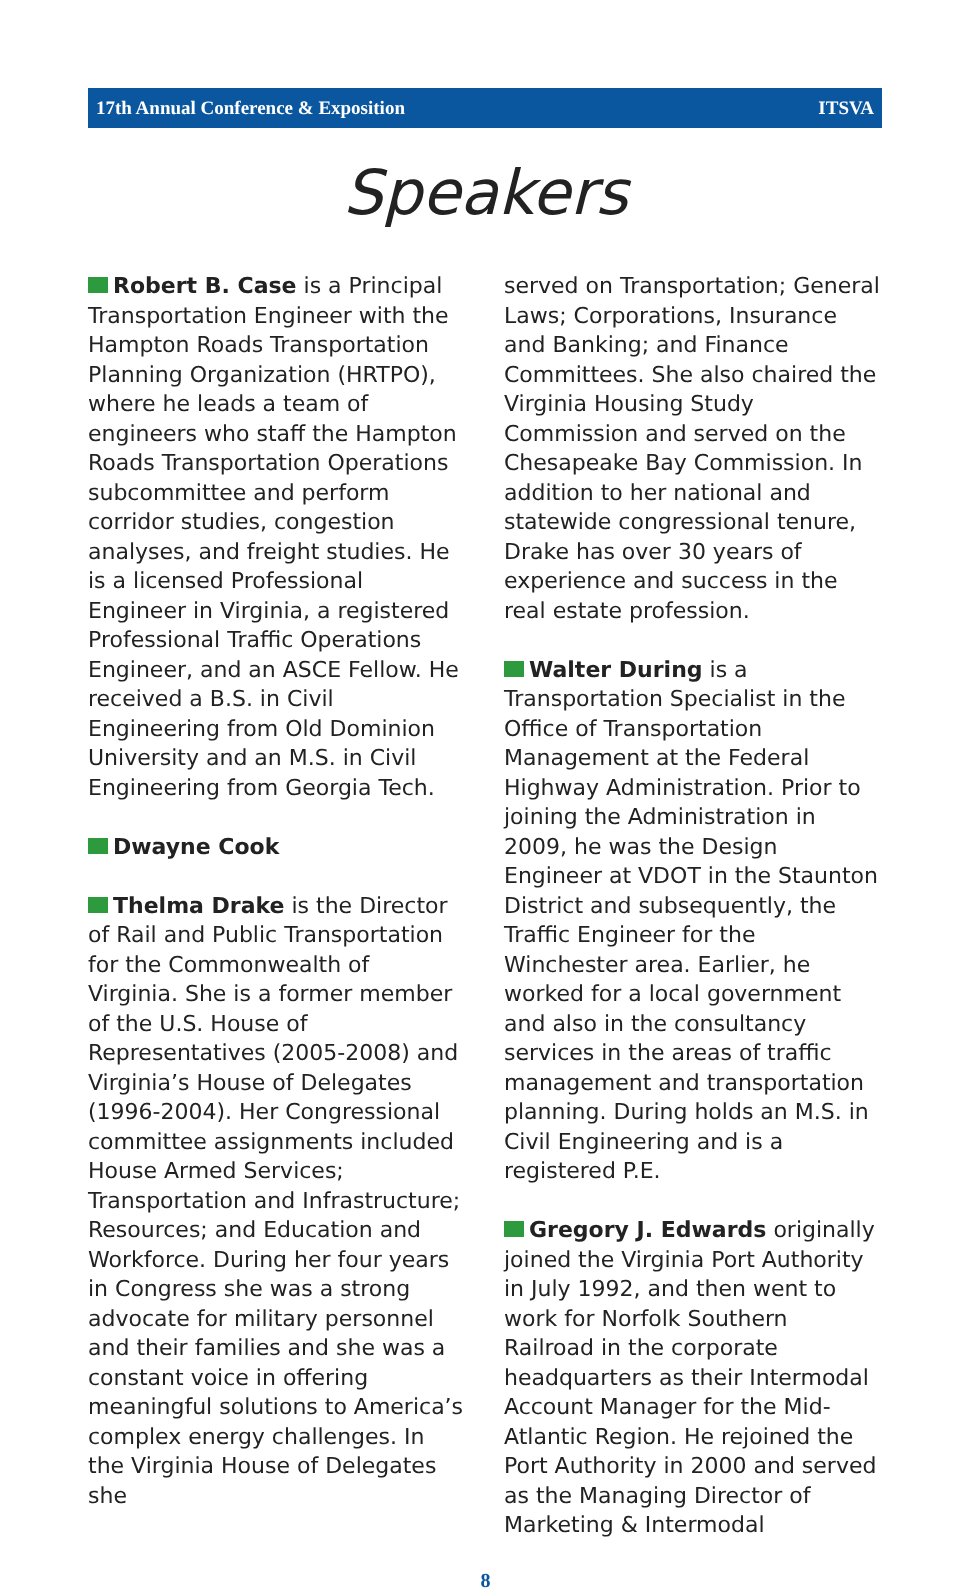17th Annual Conference & Exposition ITSVA
Speakers
Robert B. Case is a Principal Transportation Engineer with the Hampton Roads Transportation Planning Organization (HRTPO), where he leads a team of engineers who staff the Hampton Roads Transportation Operations subcommittee and perform corridor studies, congestion analyses, and freight studies. He is a licensed Professional Engineer in Virginia, a registered Professional Traffic Operations Engineer, and an ASCE Fellow. He received a B.S. in Civil Engineering from Old Dominion University and an M.S. in Civil Engineering from Georgia Tech.
Dwayne Cook
Thelma Drake is the Director of Rail and Public Transportation for the Commonwealth of Virginia. She is a former member of the U.S. House of Representatives (2005-2008) and Virginia’s House of Delegates (1996-2004). Her Congressional committee assignments included House Armed Services; Transportation and Infrastructure; Resources; and Education and Workforce. During her four years in Congress she was a strong advocate for military personnel and their families and she was a constant voice in offering meaningful solutions to America’s complex energy challenges. In the Virginia House of Delegates she
served on Transportation; General Laws; Corporations, Insurance and Banking; and Finance Committees. She also chaired the Virginia Housing Study Commission and served on the Chesapeake Bay Commission. In addition to her national and statewide congressional tenure, Drake has over 30 years of experience and success in the real estate profession.
Walter During is a Transportation Specialist in the Office of Transportation Management at the Federal Highway Administration. Prior to joining the Administration in 2009, he was the Design Engineer at VDOT in the Staunton District and subsequently, the Traffic Engineer for the Winchester area. Earlier, he worked for a local government and also in the consultancy services in the areas of traffic management and transportation planning. During holds an M.S. in Civil Engineering and is a registered P.E.
Gregory J. Edwards originally joined the Virginia Port Authority in July 1992, and then went to work for Norfolk Southern Railroad in the corporate headquarters as their Intermodal Account Manager for the Mid-Atlantic Region. He rejoined the Port Authority in 2000 and served as the Managing Director of Marketing & Intermodal
8